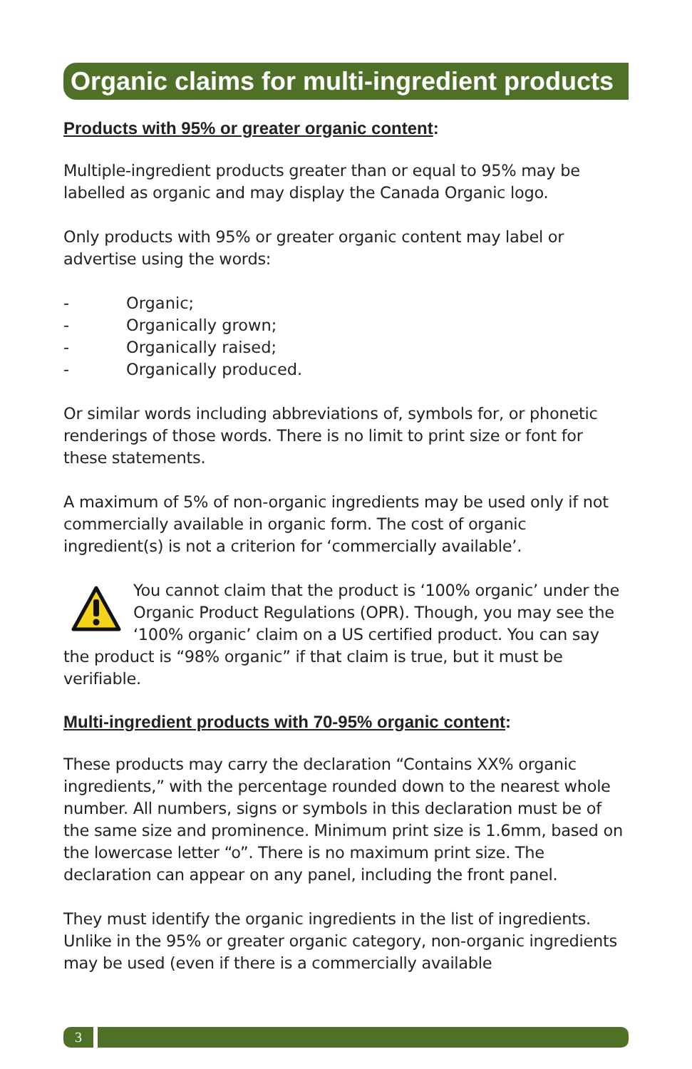Organic claims for multi-ingredient products
Products with 95% or greater organic content:
Multiple-ingredient products greater than or equal to 95% may be labelled as organic and may display the Canada Organic logo.
Only products with 95% or greater organic content may label or advertise using the words:
- Organic;
- Organically grown;
- Organically raised;
- Organically produced.
Or similar words including abbreviations of, symbols for, or phonetic renderings of those words. There is no limit to print size or font for these statements.
A maximum of 5% of non-organic ingredients may be used only if not commercially available in organic form. The cost of organic ingredient(s) is not a criterion for ‘commercially available’.
You cannot claim that the product is ‘100% organic’ under the Organic Product Regulations (OPR). Though, you may see the ‘100% organic’ claim on a US certified product. You can say the product is “98% organic” if that claim is true, but it must be verifiable.
Multi-ingredient products with 70-95% organic content:
These products may carry the declaration “Contains XX% organic ingredients,” with the percentage rounded down to the nearest whole number. All numbers, signs or symbols in this declaration must be of the same size and prominence. Minimum print size is 1.6mm, based on the lowercase letter “o”. There is no maximum print size. The declaration can appear on any panel, including the front panel.
They must identify the organic ingredients in the list of ingredients. Unlike in the 95% or greater organic category, non-organic ingredients may be used (even if there is a commercially available
3